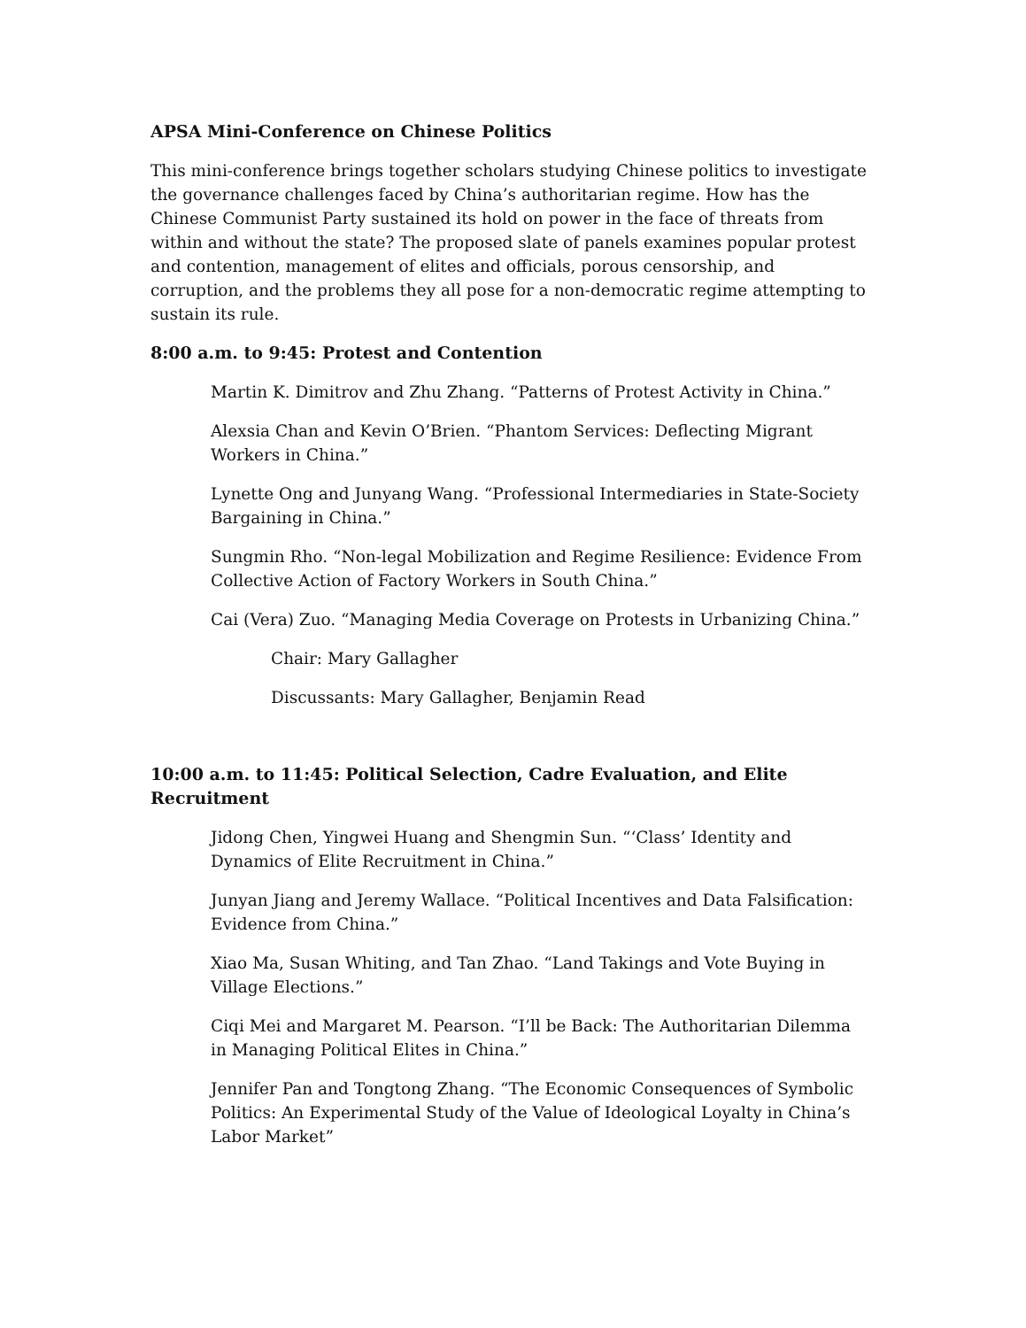APSA Mini-Conference on Chinese Politics
This mini-conference brings together scholars studying Chinese politics to investigate the governance challenges faced by China’s authoritarian regime. How has the Chinese Communist Party sustained its hold on power in the face of threats from within and without the state? The proposed slate of panels examines popular protest and contention, management of elites and officials, porous censorship, and corruption, and the problems they all pose for a non-democratic regime attempting to sustain its rule.
8:00 a.m. to 9:45: Protest and Contention
Martin K. Dimitrov and Zhu Zhang. “Patterns of Protest Activity in China.”
Alexsia Chan and Kevin O’Brien. “Phantom Services: Deflecting Migrant Workers in China.”
Lynette Ong and Junyang Wang. “Professional Intermediaries in State-Society Bargaining in China.”
Sungmin Rho. “Non-legal Mobilization and Regime Resilience: Evidence From Collective Action of Factory Workers in South China.”
Cai (Vera) Zuo. “Managing Media Coverage on Protests in Urbanizing China.”
Chair: Mary Gallagher
Discussants: Mary Gallagher, Benjamin Read
10:00 a.m. to 11:45: Political Selection, Cadre Evaluation, and Elite Recruitment
Jidong Chen, Yingwei Huang and Shengmin Sun. “‘Class’ Identity and Dynamics of Elite Recruitment in China.”
Junyan Jiang and Jeremy Wallace. “Political Incentives and Data Falsification: Evidence from China.”
Xiao Ma, Susan Whiting, and Tan Zhao. “Land Takings and Vote Buying in Village Elections.”
Ciqi Mei and Margaret M. Pearson. “I’ll be Back: The Authoritarian Dilemma in Managing Political Elites in China.”
Jennifer Pan and Tongtong Zhang. “The Economic Consequences of Symbolic Politics: An Experimental Study of the Value of Ideological Loyalty in China’s Labor Market”